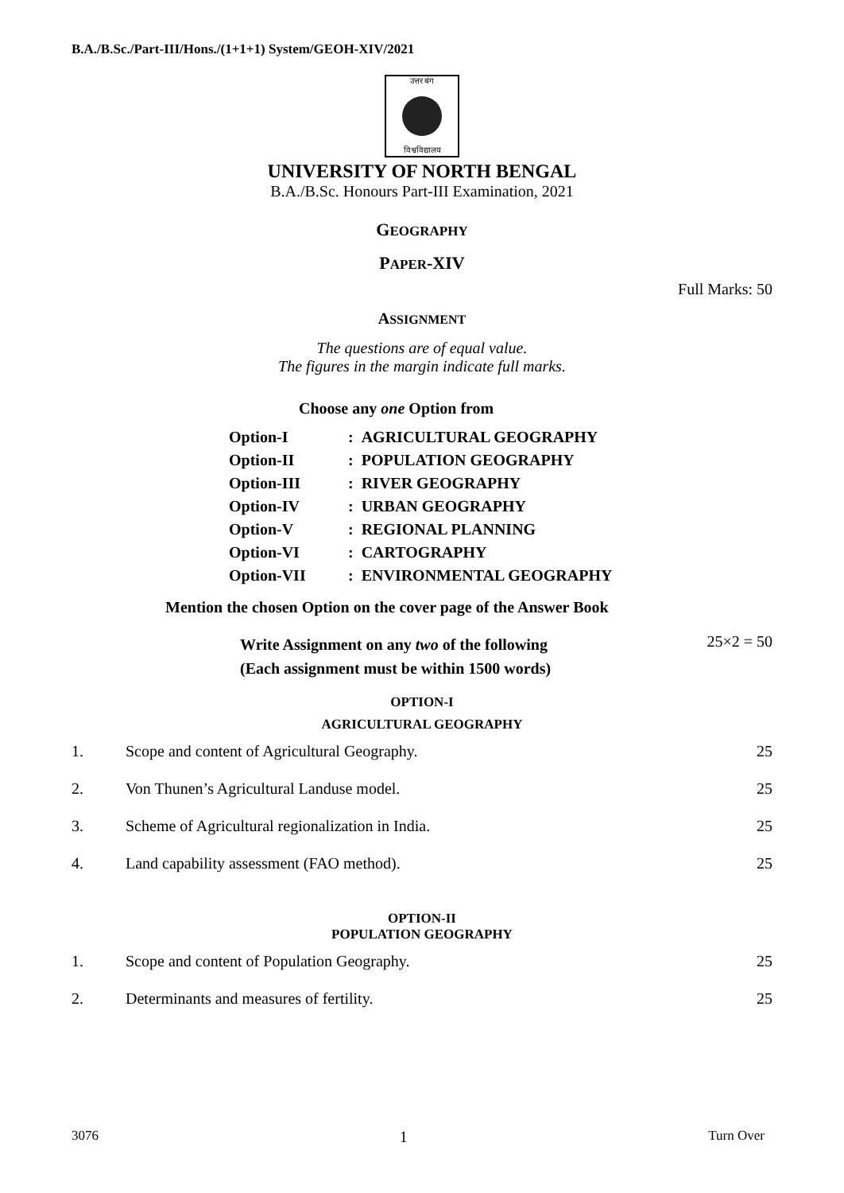B.A./B.Sc./Part-III/Hons./(1+1+1) System/GEOH-XIV/2021
उत्तर बंग
विश्वविद्यालय
UNIVERSITY OF NORTH BENGAL
B.A./B.Sc. Honours Part-III Examination, 2021
GEOGRAPHY
PAPER-XIV
Full Marks: 50
ASSIGNMENT
The questions are of equal value.
The figures in the margin indicate full marks.
Choose any one Option from
| Option-I | : AGRICULTURAL GEOGRAPHY |
| Option-II | : POPULATION GEOGRAPHY |
| Option-III | : RIVER GEOGRAPHY |
| Option-IV | : URBAN GEOGRAPHY |
| Option-V | : REGIONAL PLANNING |
| Option-VI | : CARTOGRAPHY |
| Option-VII | : ENVIRONMENTAL GEOGRAPHY |
Mention the chosen Option on the cover page of the Answer Book
Write Assignment on any two of the following
(Each assignment must be within 1500 words)
25×2 = 50
OPTION-I
AGRICULTURAL GEOGRAPHY
| 1. | Scope and content of Agricultural Geography. | 25 |
| 2. | Von Thunen’s Agricultural Landuse model. | 25 |
| 3. | Scheme of Agricultural regionalization in India. | 25 |
| 4. | Land capability assessment (FAO method). | 25 |
OPTION-II
POPULATION GEOGRAPHY
| 1. | Scope and content of Population Geography. | 25 |
| 2. | Determinants and measures of fertility. | 25 |
3076 1 Turn Over